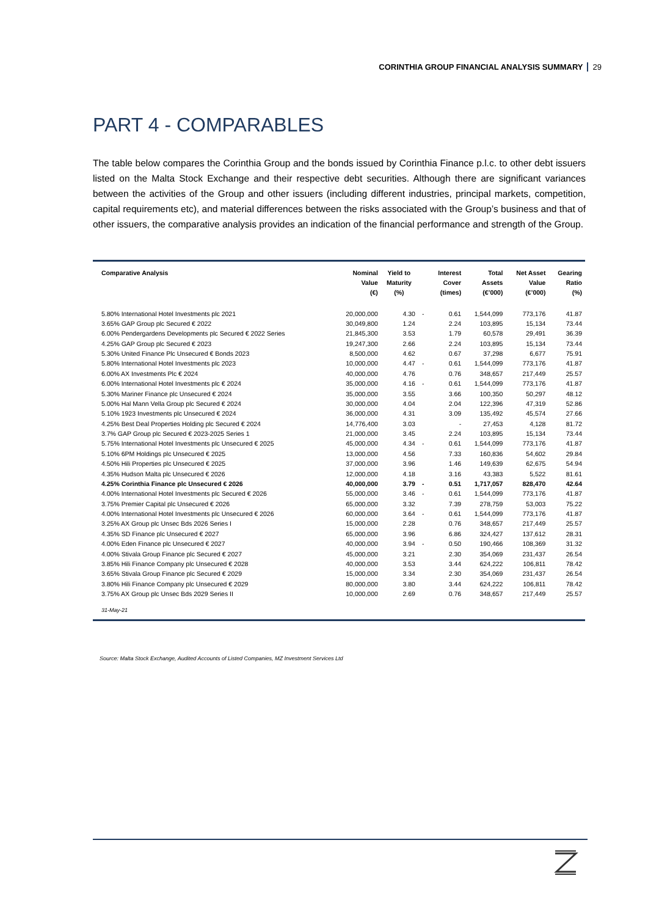CORINTHIA GROUP FINANCIAL ANALYSIS SUMMARY 29
PART 4 - COMPARABLES
The table below compares the Corinthia Group and the bonds issued by Corinthia Finance p.l.c. to other debt issuers listed on the Malta Stock Exchange and their respective debt securities. Although there are significant variances between the activities of the Group and other issuers (including different industries, principal markets, competition, capital requirements etc), and material differences between the risks associated with the Group’s business and that of other issuers, the comparative analysis provides an indication of the financial performance and strength of the Group.
| Comparative Analysis | Nominal Value (€) | Yield to Maturity (%) | | Interest Cover (times) | Total Assets (€’000) | Net Asset Value (€’000) | Gearing Ratio (%) |
| --- | --- | --- | --- | --- | --- | --- | --- |
| 5.80% International Hotel Investments plc 2021 | 20,000,000 | 4.30 | - | 0.61 | 1,544,099 | 773,176 | 41.87 |
| 3.65% GAP Group plc Secured € 2022 | 30,049,800 | 1.24 | | 2.24 | 103,895 | 15,134 | 73.44 |
| 6.00% Pendergardens Developments plc Secured € 2022 Series | 21,845,300 | 3.53 | | 1.79 | 60,578 | 29,491 | 36.39 |
| 4.25% GAP Group plc Secured € 2023 | 19,247,300 | 2.66 | | 2.24 | 103,895 | 15,134 | 73.44 |
| 5.30% United Finance Plc Unsecured € Bonds 2023 | 8,500,000 | 4.62 | | 0.67 | 37,298 | 6,677 | 75.91 |
| 5.80% International Hotel Investments plc 2023 | 10,000,000 | 4.47 | - | 0.61 | 1,544,099 | 773,176 | 41.87 |
| 6.00% AX Investments Plc € 2024 | 40,000,000 | 4.76 | | 0.76 | 348,657 | 217,449 | 25.57 |
| 6.00% International Hotel Investments plc € 2024 | 35,000,000 | 4.16 | - | 0.61 | 1,544,099 | 773,176 | 41.87 |
| 5.30% Mariner Finance plc Unsecured € 2024 | 35,000,000 | 3.55 | | 3.66 | 100,350 | 50,297 | 48.12 |
| 5.00% Hal Mann Vella Group plc Secured € 2024 | 30,000,000 | 4.04 | | 2.04 | 122,396 | 47,319 | 52.86 |
| 5.10% 1923 Investments plc Unsecured € 2024 | 36,000,000 | 4.31 | | 3.09 | 135,492 | 45,574 | 27.66 |
| 4.25% Best Deal Properties Holding plc Secured € 2024 | 14,776,400 | 3.03 | | - | 27,453 | 4,128 | 81.72 |
| 3.7% GAP Group plc Secured € 2023-2025 Series 1 | 21,000,000 | 3.45 | | 2.24 | 103,895 | 15,134 | 73.44 |
| 5.75% International Hotel Investments plc Unsecured € 2025 | 45,000,000 | 4.34 | - | 0.61 | 1,544,099 | 773,176 | 41.87 |
| 5.10% 6PM Holdings plc Unsecured € 2025 | 13,000,000 | 4.56 | | 7.33 | 160,836 | 54,602 | 29.84 |
| 4.50% Hili Properties plc Unsecured € 2025 | 37,000,000 | 3.96 | | 1.46 | 149,639 | 62,675 | 54.94 |
| 4.35% Hudson Malta plc Unsecured € 2026 | 12,000,000 | 4.18 | | 3.16 | 43,383 | 5,522 | 81.61 |
| 4.25% Corinthia Finance plc Unsecured € 2026 | 40,000,000 | 3.79 | - | 0.51 | 1,717,057 | 828,470 | 42.64 |
| 4.00% International Hotel Investments plc Secured € 2026 | 55,000,000 | 3.46 | - | 0.61 | 1,544,099 | 773,176 | 41.87 |
| 3.75% Premier Capital plc Unsecured € 2026 | 65,000,000 | 3.32 | | 7.39 | 278,759 | 53,003 | 75.22 |
| 4.00% International Hotel Investments plc Unsecured € 2026 | 60,000,000 | 3.64 | - | 0.61 | 1,544,099 | 773,176 | 41.87 |
| 3.25% AX Group plc Unsec Bds 2026 Series I | 15,000,000 | 2.28 | | 0.76 | 348,657 | 217,449 | 25.57 |
| 4.35% SD Finance plc Unsecured € 2027 | 65,000,000 | 3.96 | | 6.86 | 324,427 | 137,612 | 28.31 |
| 4.00% Eden Finance plc Unsecured € 2027 | 40,000,000 | 3.94 | - | 0.50 | 190,466 | 108,369 | 31.32 |
| 4.00% Stivala Group Finance plc Secured € 2027 | 45,000,000 | 3.21 | | 2.30 | 354,069 | 231,437 | 26.54 |
| 3.85% Hili Finance Company plc Unsecured € 2028 | 40,000,000 | 3.53 | | 3.44 | 624,222 | 106,811 | 78.42 |
| 3.65% Stivala Group Finance plc Secured € 2029 | 15,000,000 | 3.34 | | 2.30 | 354,069 | 231,437 | 26.54 |
| 3.80% Hili Finance Company plc Unsecured € 2029 | 80,000,000 | 3.80 | | 3.44 | 624,222 | 106,811 | 78.42 |
| 3.75% AX Group plc Unsec Bds 2029 Series II | 10,000,000 | 2.69 | | 0.76 | 348,657 | 217,449 | 25.57 |
| 31-May-21 | | | | | | | |
Source: Malta Stock Exchange, Audited Accounts of Listed Companies, MZ Investment Services Ltd